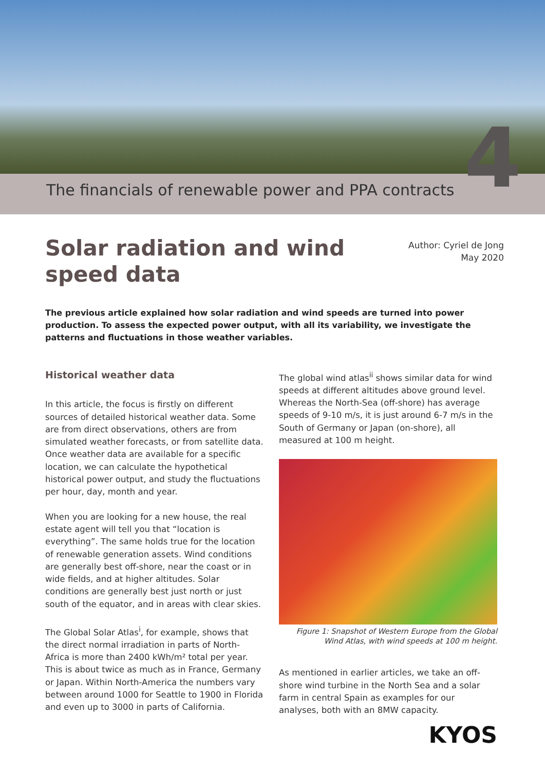The financials of renewable power and PPA contracts
4
Solar radiation and wind
speed data
Author: Cyriel de Jong
May 2020
The previous article explained how solar radiation and wind speeds are turned into power production. To assess the expected power output, with all its variability, we investigate the patterns and fluctuations in those weather variables.
Historical weather data
In this article, the focus is firstly on different sources of detailed historical weather data. Some are from direct observations, others are from simulated weather forecasts, or from satellite data. Once weather data are available for a specific location, we can calculate the hypothetical historical power output, and study the fluctuations per hour, day, month and year.
When you are looking for a new house, the real estate agent will tell you that “location is everything”. The same holds true for the location of renewable generation assets. Wind conditions are generally best off-shore, near the coast or in wide fields, and at higher altitudes. Solar conditions are generally best just north or just south of the equator, and in areas with clear skies.
The Global Solar Atlas<sup>i</sup>, for example, shows that the direct normal irradiation in parts of North-Africa is more than 2400 kWh/m² total per year. This is about twice as much as in France, Germany or Japan. Within North-America the numbers vary between around 1000 for Seattle to 1900 in Florida and even up to 3000 in parts of California.
The global wind atlas<sup>ii</sup> shows similar data for wind speeds at different altitudes above ground level. Whereas the North-Sea (off-shore) has average speeds of 9-10 m/s, it is just around 6-7 m/s in the South of Germany or Japan (on-shore), all measured at 100 m height.
Figure 1: Snapshot of Western Europe from the Global Wind Atlas, with wind speeds at 100 m height.
As mentioned in earlier articles, we take an off-shore wind turbine in the North Sea and a solar farm in central Spain as examples for our analyses, both with an 8MW capacity.
KYOS